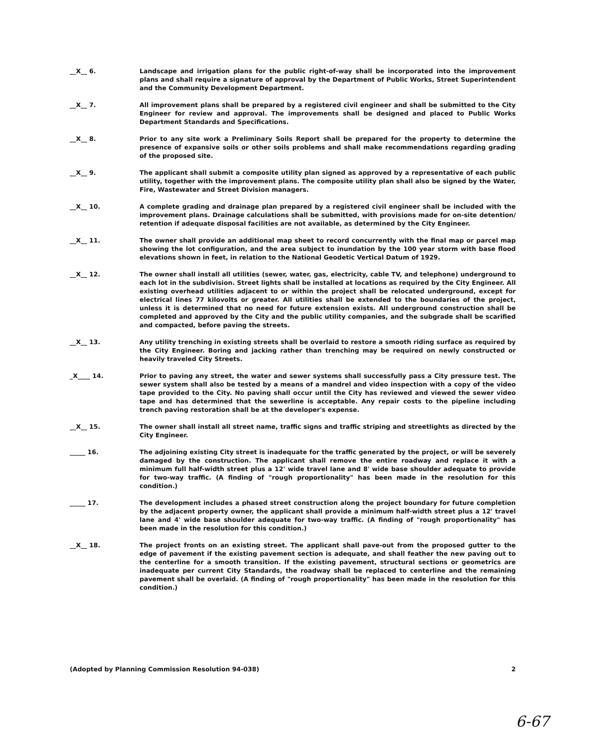__X__ 6.
Landscape and irrigation plans for the public right-of-way shall be incorporated into the improvement plans and shall require a signature of approval by the Department of Public Works, Street Superintendent and the Community Development Department.
__X__ 7.
All improvement plans shall be prepared by a registered civil engineer and shall be submitted to the City Engineer for review and approval. The improvements shall be designed and placed to Public Works Department Standards and Specifications.
__X__ 8.
Prior to any site work a Preliminary Soils Report shall be prepared for the property to determine the presence of expansive soils or other soils problems and shall make recommendations regarding grading of the proposed site.
__X__ 9.
The applicant shall submit a composite utility plan signed as approved by a representative of each public utility, together with the improvement plans. The composite utility plan shall also be signed by the Water, Fire, Wastewater and Street Division managers.
__X__ 10.
A complete grading and drainage plan prepared by a registered civil engineer shall be included with the improvement plans. Drainage calculations shall be submitted, with provisions made for on-site detention/ retention if adequate disposal facilities are not available, as determined by the City Engineer.
__X__ 11.
The owner shall provide an additional map sheet to record concurrently with the final map or parcel map showing the lot configuration, and the area subject to inundation by the 100 year storm with base flood elevations shown in feet, in relation to the National Geodetic Vertical Datum of 1929.
__X__ 12.
The owner shall install all utilities (sewer, water, gas, electricity, cable TV, and telephone) underground to each lot in the subdivision. Street lights shall be installed at locations as required by the City Engineer. All existing overhead utilities adjacent to or within the project shall be relocated underground, except for electrical lines 77 kilovolts or greater. All utilities shall be extended to the boundaries of the project, unless it is determined that no need for future extension exists. All underground construction shall be completed and approved by the City and the public utility companies, and the subgrade shall be scarified and compacted, before paving the streets.
__X__ 13.
Any utility trenching in existing streets shall be overlaid to restore a smooth riding surface as required by the City Engineer. Boring and jacking rather than trenching may be required on newly constructed or heavily traveled City Streets.
_X____ 14.
Prior to paving any street, the water and sewer systems shall successfully pass a City pressure test. The sewer system shall also be tested by a means of a mandrel and video inspection with a copy of the video tape provided to the City. No paving shall occur until the City has reviewed and viewed the sewer video tape and has determined that the sewerline is acceptable. Any repair costs to the pipeline including trench paving restoration shall be at the developer's expense.
__X__ 15.
The owner shall install all street name, traffic signs and traffic striping and streetlights as directed by the City Engineer.
_____ 16.
The adjoining existing City street is inadequate for the traffic generated by the project, or will be severely damaged by the construction. The applicant shall remove the entire roadway and replace it with a minimum full half-width street plus a 12' wide travel lane and 8' wide base shoulder adequate to provide for two-way traffic. (A finding of "rough proportionality" has been made in the resolution for this condition.)
_____ 17.
The development includes a phased street construction along the project boundary for future completion by the adjacent property owner, the applicant shall provide a minimum half-width street plus a 12' travel lane and 4' wide base shoulder adequate for two-way traffic. (A finding of "rough proportionality" has been made in the resolution for this condition.)
__X__ 18.
The project fronts on an existing street. The applicant shall pave-out from the proposed gutter to the edge of pavement if the existing pavement section is adequate, and shall feather the new paving out to the centerline for a smooth transition. If the existing pavement, structural sections or geometrics are inadequate per current City Standards, the roadway shall be replaced to centerline and the remaining pavement shall be overlaid. (A finding of "rough proportionality" has been made in the resolution for this condition.)
(Adopted by Planning Commission Resolution 94-038) 2
6-67